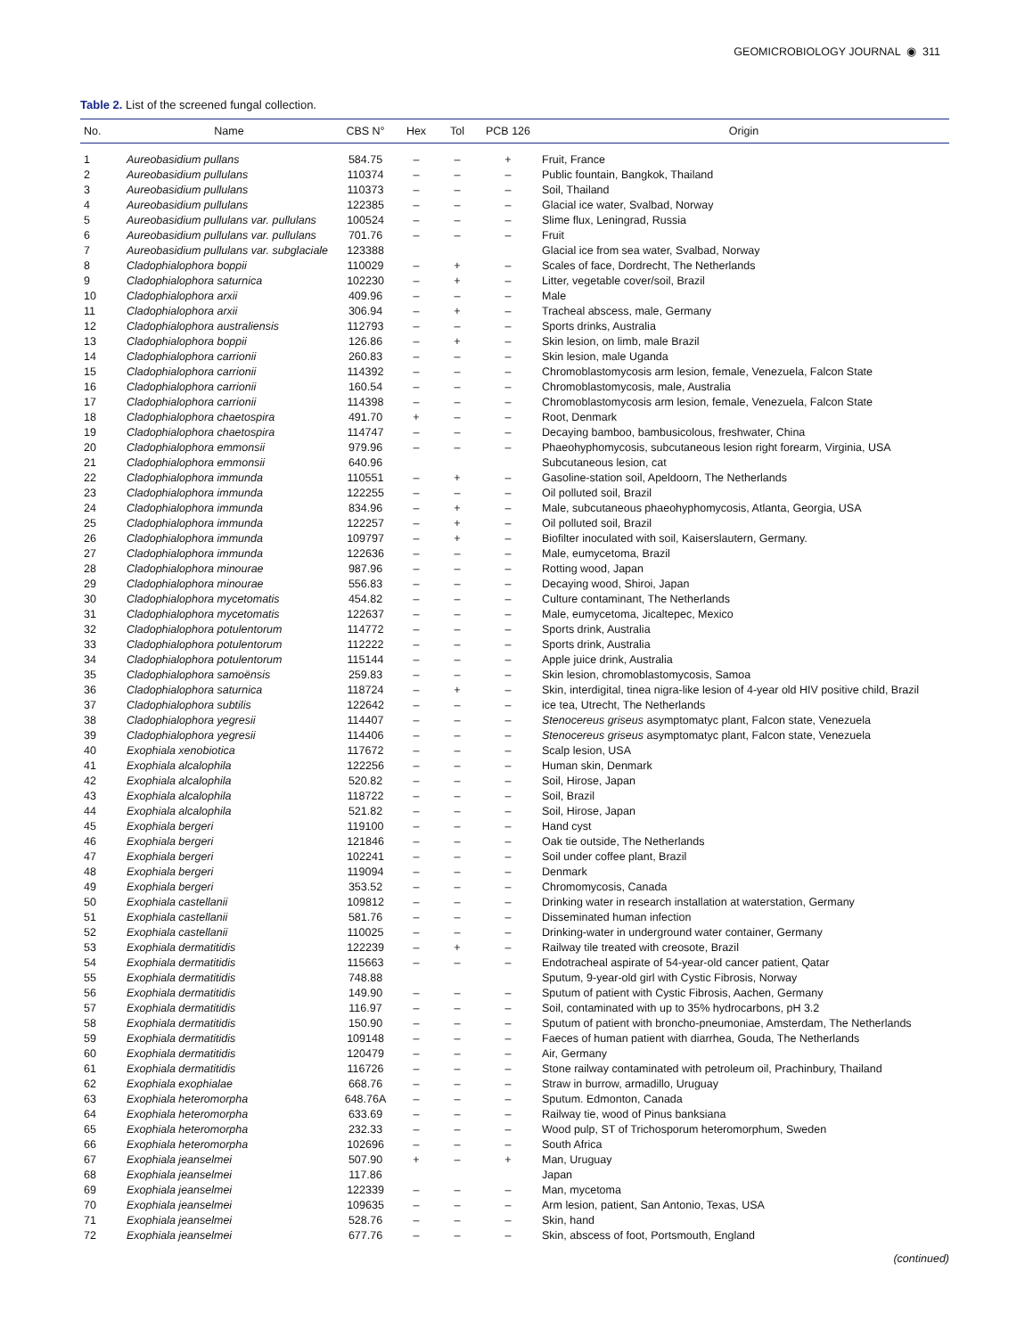GEOMICROBIOLOGY JOURNAL ◉ 311
Table 2. List of the screened fungal collection.
| No. | Name | CBS N° | Hex | Tol | PCB 126 | Origin |
| --- | --- | --- | --- | --- | --- | --- |
| 1 | Aureobasidium pullans | 584.75 | – | – | + | Fruit, France |
| 2 | Aureobasidium pullulans | 110374 | – | – | – | Public fountain, Bangkok, Thailand |
| 3 | Aureobasidium pullulans | 110373 | – | – | – | Soil, Thailand |
| 4 | Aureobasidium pullulans | 122385 | – | – | – | Glacial ice water, Svalbad, Norway |
| 5 | Aureobasidium pullulans var. pullulans | 100524 | – | – | – | Slime flux, Leningrad, Russia |
| 6 | Aureobasidium pullulans var. pullulans | 701.76 | – | – | – | Fruit |
| 7 | Aureobasidium pullulans var. subglaciale | 123388 | | | | Glacial ice from sea water, Svalbad, Norway |
| 8 | Cladophialophora boppii | 110029 | – | + | – | Scales of face, Dordrecht, The Netherlands |
| 9 | Cladophialophora saturnica | 102230 | – | + | – | Litter, vegetable cover/soil, Brazil |
| 10 | Cladophialophora arxii | 409.96 | – | – | – | Male |
| 11 | Cladophialophora arxii | 306.94 | – | + | – | Tracheal abscess, male, Germany |
| 12 | Cladophialophora australiensis | 112793 | – | – | – | Sports drinks, Australia |
| 13 | Cladophialophora boppii | 126.86 | – | + | – | Skin lesion, on limb, male Brazil |
| 14 | Cladophialophora carrionii | 260.83 | – | – | – | Skin lesion, male Uganda |
| 15 | Cladophialophora carrionii | 114392 | – | – | – | Chromoblastomycosis arm lesion, female, Venezuela, Falcon State |
| 16 | Cladophialophora carrionii | 160.54 | – | – | – | Chromoblastomycosis, male, Australia |
| 17 | Cladophialophora carrionii | 114398 | – | – | – | Chromoblastomycosis arm lesion, female, Venezuela, Falcon State |
| 18 | Cladophialophora chaetospira | 491.70 | + | – | – | Root, Denmark |
| 19 | Cladophialophora chaetospira | 114747 | – | – | – | Decaying bamboo, bambusicolous, freshwater, China |
| 20 | Cladophialophora emmonsii | 979.96 | – | – | – | Phaeohyphomycosis, subcutaneous lesion right forearm, Virginia, USA |
| 21 | Cladophialophora emmonsii | 640.96 | | | | Subcutaneous lesion, cat |
| 22 | Cladophialophora immunda | 110551 | – | + | – | Gasoline-station soil, Apeldoorn, The Netherlands |
| 23 | Cladophialophora immunda | 122255 | – | – | – | Oil polluted soil, Brazil |
| 24 | Cladophialophora immunda | 834.96 | – | + | – | Male, subcutaneous phaeohyphomycosis, Atlanta, Georgia, USA |
| 25 | Cladophialophora immunda | 122257 | – | + | – | Oil polluted soil, Brazil |
| 26 | Cladophialophora immunda | 109797 | – | + | – | Biofilter inoculated with soil, Kaiserslautern, Germany. |
| 27 | Cladophialophora immunda | 122636 | – | – | – | Male, eumycetoma, Brazil |
| 28 | Cladophialophora minourae | 987.96 | – | – | – | Rotting wood, Japan |
| 29 | Cladophialophora minourae | 556.83 | – | – | – | Decaying wood, Shiroi, Japan |
| 30 | Cladophialophora mycetomatis | 454.82 | – | – | – | Culture contaminant, The Netherlands |
| 31 | Cladophialophora mycetomatis | 122637 | – | – | – | Male, eumycetoma, Jicaltepec, Mexico |
| 32 | Cladophialophora potulentorum | 114772 | – | – | – | Sports drink, Australia |
| 33 | Cladophialophora potulentorum | 112222 | – | – | – | Sports drink, Australia |
| 34 | Cladophialophora potulentorum | 115144 | – | – | – | Apple juice drink, Australia |
| 35 | Cladophialophora samoënsis | 259.83 | – | – | – | Skin lesion, chromoblastomycosis, Samoa |
| 36 | Cladophialophora saturnica | 118724 | – | + | – | Skin, interdigital, tinea nigra-like lesion of 4-year old HIV positive child, Brazil |
| 37 | Cladophialophora subtilis | 122642 | – | – | – | ice tea, Utrecht, The Netherlands |
| 38 | Cladophialophora yegresii | 114407 | – | – | – | Stenocereus griseus asymptomatyc plant, Falcon state, Venezuela |
| 39 | Cladophialophora yegresii | 114406 | – | – | – | Stenocereus griseus asymptomatyc plant, Falcon state, Venezuela |
| 40 | Exophiala xenobiotica | 117672 | – | – | – | Scalp lesion, USA |
| 41 | Exophiala alcalophila | 122256 | – | – | – | Human skin, Denmark |
| 42 | Exophiala alcalophila | 520.82 | – | – | – | Soil, Hirose, Japan |
| 43 | Exophiala alcalophila | 118722 | – | – | – | Soil, Brazil |
| 44 | Exophiala alcalophila | 521.82 | – | – | – | Soil, Hirose, Japan |
| 45 | Exophiala bergeri | 119100 | – | – | – | Hand cyst |
| 46 | Exophiala bergeri | 121846 | – | – | – | Oak tie outside, The Netherlands |
| 47 | Exophiala bergeri | 102241 | – | – | – | Soil under coffee plant, Brazil |
| 48 | Exophiala bergeri | 119094 | – | – | – | Denmark |
| 49 | Exophiala bergeri | 353.52 | – | – | – | Chromomycosis, Canada |
| 50 | Exophiala castellanii | 109812 | – | – | – | Drinking water in research installation at waterstation, Germany |
| 51 | Exophiala castellanii | 581.76 | – | – | – | Disseminated human infection |
| 52 | Exophiala castellanii | 110025 | – | – | – | Drinking-water in underground water container, Germany |
| 53 | Exophiala dermatitidis | 122239 | – | + | – | Railway tile treated with creosote, Brazil |
| 54 | Exophiala dermatitidis | 115663 | – | – | – | Endotracheal aspirate of 54-year-old cancer patient, Qatar |
| 55 | Exophiala dermatitidis | 748.88 | | | | Sputum, 9-year-old girl with Cystic Fibrosis, Norway |
| 56 | Exophiala dermatitidis | 149.90 | – | – | – | Sputum of patient with Cystic Fibrosis, Aachen, Germany |
| 57 | Exophiala dermatitidis | 116.97 | – | – | – | Soil, contaminated with up to 35% hydrocarbons, pH 3.2 |
| 58 | Exophiala dermatitidis | 150.90 | – | – | – | Sputum of patient with broncho-pneumoniae, Amsterdam, The Netherlands |
| 59 | Exophiala dermatitidis | 109148 | – | – | – | Faeces of human patient with diarrhea, Gouda, The Netherlands |
| 60 | Exophiala dermatitidis | 120479 | – | – | – | Air, Germany |
| 61 | Exophiala dermatitidis | 116726 | – | – | – | Stone railway contaminated with petroleum oil, Prachinbury, Thailand |
| 62 | Exophiala exophialae | 668.76 | – | – | – | Straw in burrow, armadillo, Uruguay |
| 63 | Exophiala heteromorpha | 648.76A | – | – | – | Sputum. Edmonton, Canada |
| 64 | Exophiala heteromorpha | 633.69 | – | – | – | Railway tie, wood of Pinus banksiana |
| 65 | Exophiala heteromorpha | 232.33 | – | – | – | Wood pulp, ST of Trichosporum heteromorphum, Sweden |
| 66 | Exophiala heteromorpha | 102696 | – | – | – | South Africa |
| 67 | Exophiala jeanselmei | 507.90 | + | – | + | Man, Uruguay |
| 68 | Exophiala jeanselmei | 117.86 | | | | Japan |
| 69 | Exophiala jeanselmei | 122339 | – | – | – | Man, mycetoma |
| 70 | Exophiala jeanselmei | 109635 | – | – | – | Arm lesion, patient, San Antonio, Texas, USA |
| 71 | Exophiala jeanselmei | 528.76 | – | – | – | Skin, hand |
| 72 | Exophiala jeanselmei | 677.76 | – | – | – | Skin, abscess of foot, Portsmouth, England |
(continued)